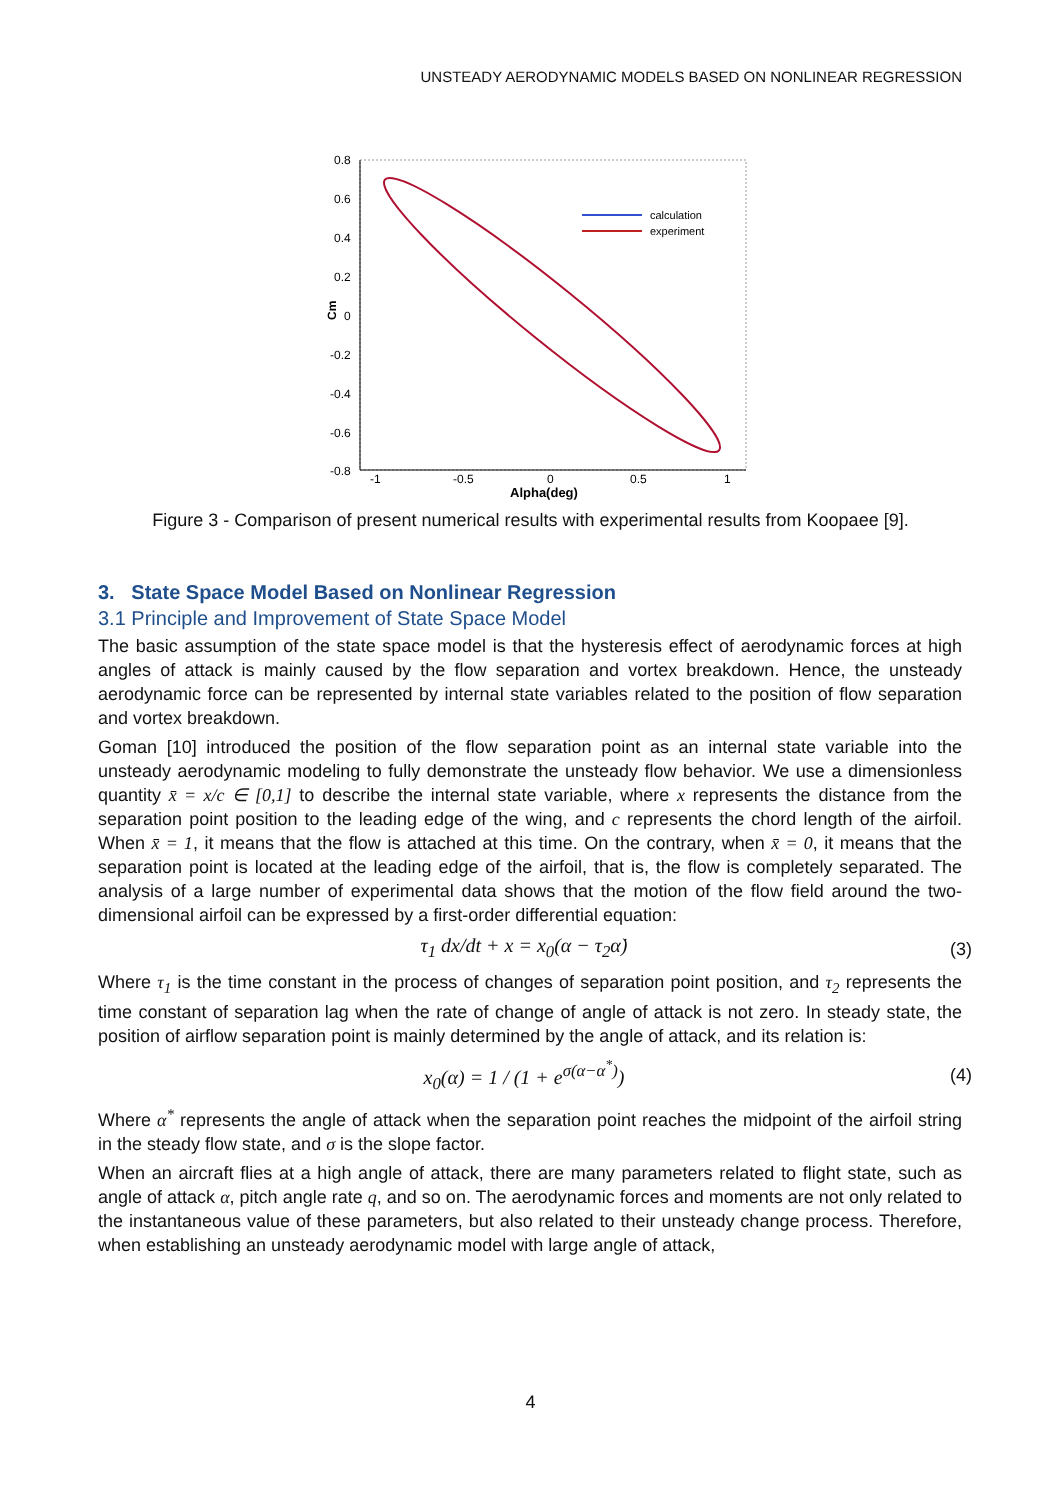UNSTEADY AERODYNAMIC MODELS BASED ON NONLINEAR REGRESSION
0.8
0.6
0.4
0.2
0
-0.2
-0.4
-0.6
-0.8
-1
-0.5
0
0.5
1
Alpha(deg)
Cm
calculation
experiment
Figure 3 - Comparison of present numerical results with experimental results from Koopaee [9].
3. State Space Model Based on Nonlinear Regression
3.1 Principle and Improvement of State Space Model
The basic assumption of the state space model is that the hysteresis effect of aerodynamic forces at high angles of attack is mainly caused by the flow separation and vortex breakdown. Hence, the unsteady aerodynamic force can be represented by internal state variables related to the position of flow separation and vortex breakdown.
Goman [10] introduced the position of the flow separation point as an internal state variable into the unsteady aerodynamic modeling to fully demonstrate the unsteady flow behavior. We use a dimensionless quantity x̄ = x/c ∈ [0,1] to describe the internal state variable, where x represents the distance from the separation point position to the leading edge of the wing, and c represents the chord length of the airfoil. When x̄ = 1, it means that the flow is attached at this time. On the contrary, when x̄ = 0, it means that the separation point is located at the leading edge of the airfoil, that is, the flow is completely separated. The analysis of a large number of experimental data shows that the motion of the flow field around the two-dimensional airfoil can be expressed by a first-order differential equation:
τ<sub>1</sub> dx/dt + x = x<sub>0</sub>(α − τ<sub>2</sub>α̇) (3)
Where τ<sub>1</sub> is the time constant in the process of changes of separation point position, and τ<sub>2</sub> represents the time constant of separation lag when the rate of change of angle of attack is not zero. In steady state, the position of airflow separation point is mainly determined by the angle of attack, and its relation is:
x<sub>0</sub>(α) = 1 / (1 + e<sup>σ(α−α<sup>*</sup>)</sup>) (4)
Where α<sup>*</sup> represents the angle of attack when the separation point reaches the midpoint of the airfoil string in the steady flow state, and σ is the slope factor.
When an aircraft flies at a high angle of attack, there are many parameters related to flight state, such as angle of attack α, pitch angle rate q, and so on. The aerodynamic forces and moments are not only related to the instantaneous value of these parameters, but also related to their unsteady change process. Therefore, when establishing an unsteady aerodynamic model with large angle of attack,
4